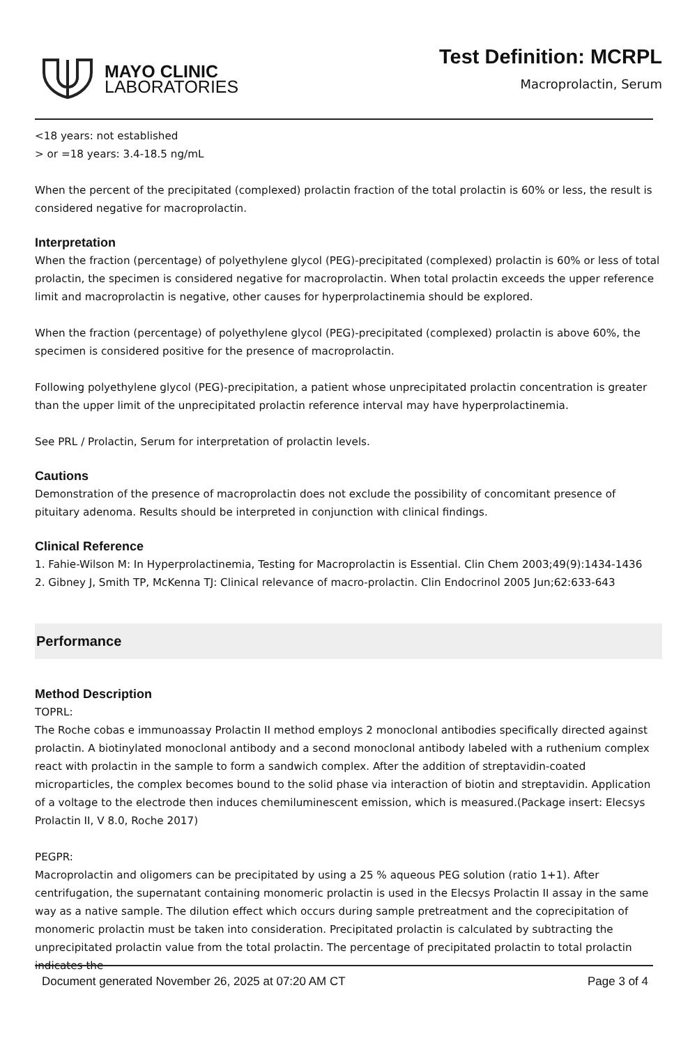MAYO CLINIC
LABORATORIES
Test Definition: MCRPL
Macroprolactin, Serum
<18 years: not established
> or =18 years: 3.4-18.5 ng/mL
When the percent of the precipitated (complexed) prolactin fraction of the total prolactin is 60% or less, the result is considered negative for macroprolactin.
Interpretation
When the fraction (percentage) of polyethylene glycol (PEG)-precipitated (complexed) prolactin is 60% or less of total prolactin, the specimen is considered negative for macroprolactin. When total prolactin exceeds the upper reference limit and macroprolactin is negative, other causes for hyperprolactinemia should be explored.
When the fraction (percentage) of polyethylene glycol (PEG)-precipitated (complexed) prolactin is above 60%, the specimen is considered positive for the presence of macroprolactin.
Following polyethylene glycol (PEG)-precipitation, a patient whose unprecipitated prolactin concentration is greater than the upper limit of the unprecipitated prolactin reference interval may have hyperprolactinemia.
See PRL / Prolactin, Serum for interpretation of prolactin levels.
Cautions
Demonstration of the presence of macroprolactin does not exclude the possibility of concomitant presence of pituitary adenoma. Results should be interpreted in conjunction with clinical findings.
Clinical Reference
1. Fahie-Wilson M: In Hyperprolactinemia, Testing for Macroprolactin is Essential. Clin Chem 2003;49(9):1434-1436
2. Gibney J, Smith TP, McKenna TJ: Clinical relevance of macro-prolactin. Clin Endocrinol 2005 Jun;62:633-643
Performance
Method Description
TOPRL:
The Roche cobas e immunoassay Prolactin II method employs 2 monoclonal antibodies specifically directed against prolactin. A biotinylated monoclonal antibody and a second monoclonal antibody labeled with a ruthenium complex react with prolactin in the sample to form a sandwich complex. After the addition of streptavidin-coated microparticles, the complex becomes bound to the solid phase via interaction of biotin and streptavidin. Application of a voltage to the electrode then induces chemiluminescent emission, which is measured.(Package insert: Elecsys Prolactin II, V 8.0, Roche 2017)
PEGPR:
Macroprolactin and oligomers can be precipitated by using a 25 % aqueous PEG solution (ratio 1+1). After centrifugation, the supernatant containing monomeric prolactin is used in the Elecsys Prolactin II assay in the same way as a native sample. The dilution effect which occurs during sample pretreatment and the coprecipitation of monomeric prolactin must be taken into consideration. Precipitated prolactin is calculated by subtracting the unprecipitated prolactin value from the total prolactin. The percentage of precipitated prolactin to total prolactin indicates the
Document generated November 26, 2025 at 07:20 AM CT Page 3 of 4